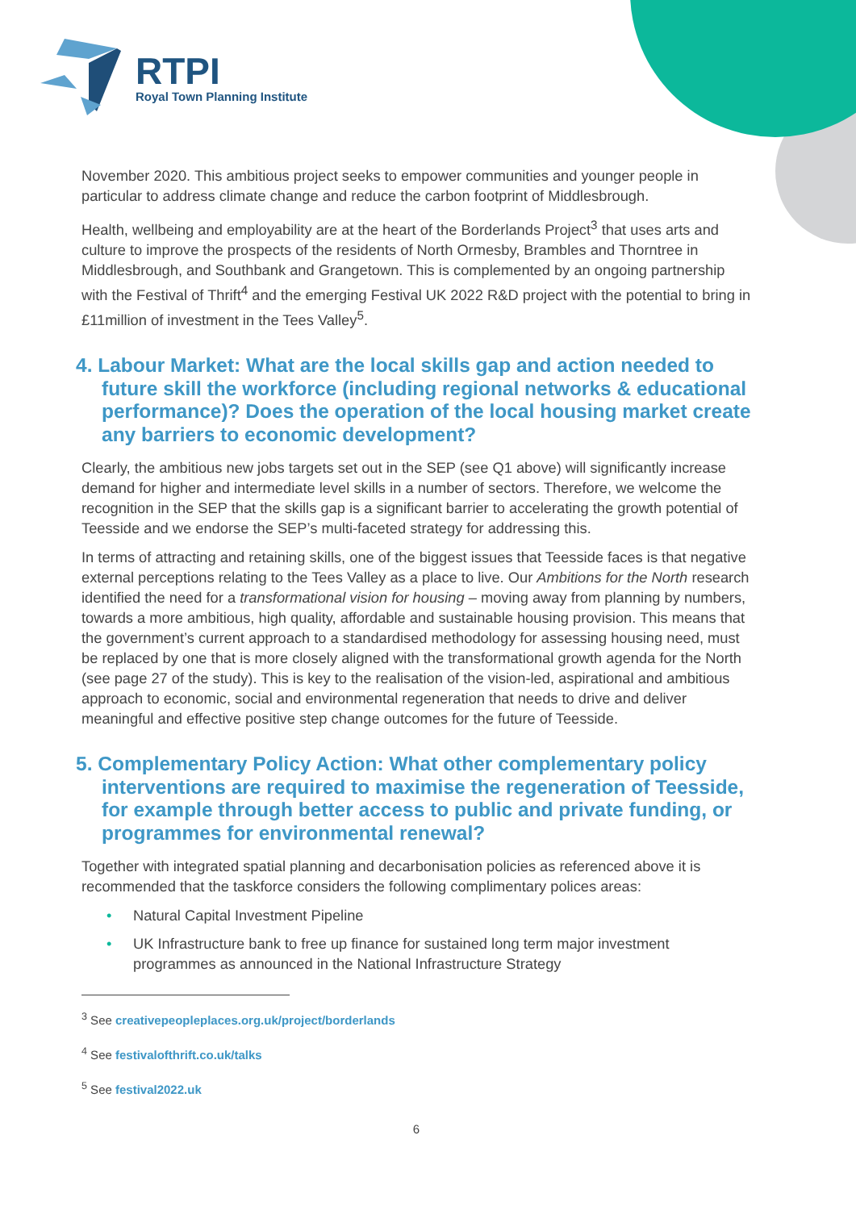RTPI
Royal Town Planning Institute
November 2020. This ambitious project seeks to empower communities and younger people in particular to address climate change and reduce the carbon footprint of Middlesbrough.
Health, wellbeing and employability are at the heart of the Borderlands Project<sup>3</sup> that uses arts and culture to improve the prospects of the residents of North Ormesby, Brambles and Thorntree in Middlesbrough, and Southbank and Grangetown. This is complemented by an ongoing partnership with the Festival of Thrift<sup>4</sup> and the emerging Festival UK 2022 R&D project with the potential to bring in £11million of investment in the Tees Valley<sup>5</sup>.
4. Labour Market: What are the local skills gap and action needed to future skill the workforce (including regional networks & educational performance)? Does the operation of the local housing market create any barriers to economic development?
Clearly, the ambitious new jobs targets set out in the SEP (see Q1 above) will significantly increase demand for higher and intermediate level skills in a number of sectors. Therefore, we welcome the recognition in the SEP that the skills gap is a significant barrier to accelerating the growth potential of Teesside and we endorse the SEP’s multi-faceted strategy for addressing this.
In terms of attracting and retaining skills, one of the biggest issues that Teesside faces is that negative external perceptions relating to the Tees Valley as a place to live. Our Ambitions for the North research identified the need for a transformational vision for housing – moving away from planning by numbers, towards a more ambitious, high quality, affordable and sustainable housing provision. This means that the government’s current approach to a standardised methodology for assessing housing need, must be replaced by one that is more closely aligned with the transformational growth agenda for the North (see page 27 of the study). This is key to the realisation of the vision-led, aspirational and ambitious approach to economic, social and environmental regeneration that needs to drive and deliver meaningful and effective positive step change outcomes for the future of Teesside.
5. Complementary Policy Action: What other complementary policy interventions are required to maximise the regeneration of Teesside, for example through better access to public and private funding, or programmes for environmental renewal?
Together with integrated spatial planning and decarbonisation policies as referenced above it is recommended that the taskforce considers the following complimentary polices areas:
• Natural Capital Investment Pipeline
• UK Infrastructure bank to free up finance for sustained long term major investment programmes as announced in the National Infrastructure Strategy
<sup>3</sup> See creativepeopleplaces.org.uk/project/borderlands
<sup>4</sup> See festivalofthrift.co.uk/talks
<sup>5</sup> See festival2022.uk
6